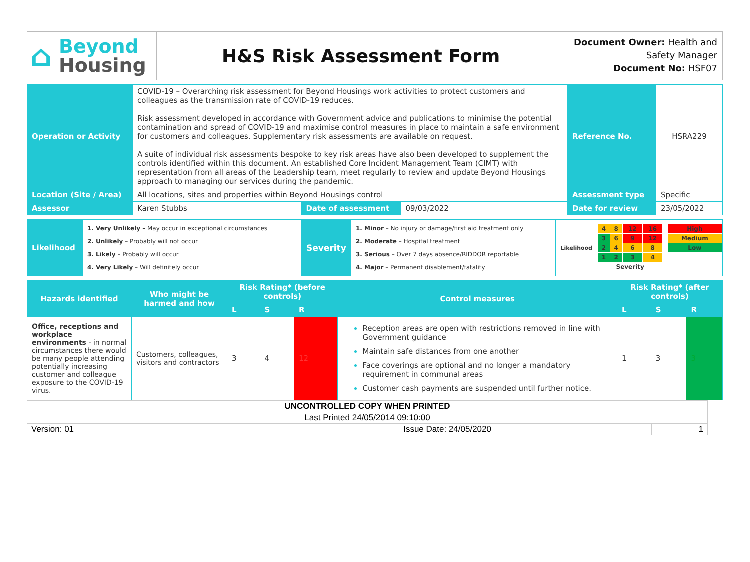⌂ Beyond
Housing
H&S Risk Assessment Form
Document Owner: Health and Safety Manager
Document No: HSF07
| Operation or Activity | COVID-19 – Overarching risk assessment for Beyond Housings work activities to protect customers and colleagues as the transmission rate of COVID-19 reduces. Risk assessment developed in accordance with Government advice and publications to minimise the potential contamination and spread of COVID-19 and maximise control measures in place to maintain a safe environment for customers and colleagues. Supplementary risk assessments are available on request. A suite of individual risk assessments bespoke to key risk areas have also been developed to supplement the controls identified within this document. An established Core Incident Management Team (CIMT) with representation from all areas of the Leadership team, meet regularly to review and update Beyond Housings approach to managing our services during the pandemic. | | | Reference No. | HSRA229 |
| Location (Site / Area) | All locations, sites and properties within Beyond Housings control | | | Assessment type | Specific |
| Assessor | Karen Stubbs | Date of assessment | 09/03/2022 | Date for review | 23/05/2022 |
| Likelihood | 1. Very Unlikely – May occur in exceptional circumstances 2. Unlikely – Probably will not occur 3. Likely – Probably will occur 4. Very Likely – Will definitely occur | Severity | 1. Minor – No injury or damage/first aid treatment only 2. Moderate – Hospital treatment 3. Serious – Over 7 days absence/RIDDOR reportable 4. Major – Permanent disablement/fatality | Likelihood | / 4 / 8 / 12 / 16 / / High / / 3 / 6 / 9 / 12 / / Medium / / 2 / 4 / 6 / 8 / / Low / / 1 / 2 / 3 / 4 / / / / Severity / / / / / / |
| Hazards identified | Who might be harmed and how | Risk Rating* (before controls) | | | Control measures | Risk Rating* (after controls) | | |
| | | L | S | R | | L | S | R |
| Office, receptions and workplace environments - in normal circumstances there would be many people attending potentially increasing customer and colleague exposure to the COVID-19 virus. | Customers, colleagues, visitors and contractors | 3 | 4 | 12 | Reception areas are open with restrictions removed in line with Government guidance Maintain safe distances from one another Face coverings are optional and no longer a mandatory requirement in communal areas Customer cash payments are suspended until further notice. | 1 | 3 | 3 |
| UNCONTROLLED COPY WHEN PRINTED | | |
| Last Printed 24/05/2014 09:10:00 | | |
| Version: 01 | Issue Date: 24/05/2020 | 1 |